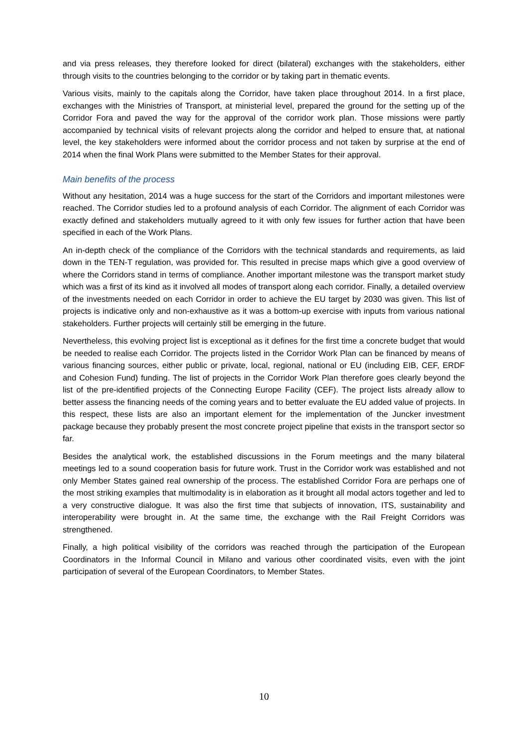and via press releases, they therefore looked for direct (bilateral) exchanges with the stakeholders, either through visits to the countries belonging to the corridor or by taking part in thematic events.
Various visits, mainly to the capitals along the Corridor, have taken place throughout 2014. In a first place, exchanges with the Ministries of Transport, at ministerial level, prepared the ground for the setting up of the Corridor Fora and paved the way for the approval of the corridor work plan. Those missions were partly accompanied by technical visits of relevant projects along the corridor and helped to ensure that, at national level, the key stakeholders were informed about the corridor process and not taken by surprise at the end of 2014 when the final Work Plans were submitted to the Member States for their approval.
Main benefits of the process
Without any hesitation, 2014 was a huge success for the start of the Corridors and important milestones were reached. The Corridor studies led to a profound analysis of each Corridor. The alignment of each Corridor was exactly defined and stakeholders mutually agreed to it with only few issues for further action that have been specified in each of the Work Plans.
An in-depth check of the compliance of the Corridors with the technical standards and requirements, as laid down in the TEN-T regulation, was provided for. This resulted in precise maps which give a good overview of where the Corridors stand in terms of compliance. Another important milestone was the transport market study which was a first of its kind as it involved all modes of transport along each corridor. Finally, a detailed overview of the investments needed on each Corridor in order to achieve the EU target by 2030 was given. This list of projects is indicative only and non-exhaustive as it was a bottom-up exercise with inputs from various national stakeholders. Further projects will certainly still be emerging in the future.
Nevertheless, this evolving project list is exceptional as it defines for the first time a concrete budget that would be needed to realise each Corridor. The projects listed in the Corridor Work Plan can be financed by means of various financing sources, either public or private, local, regional, national or EU (including EIB, CEF, ERDF and Cohesion Fund) funding. The list of projects in the Corridor Work Plan therefore goes clearly beyond the list of the pre-identified projects of the Connecting Europe Facility (CEF). The project lists already allow to better assess the financing needs of the coming years and to better evaluate the EU added value of projects. In this respect, these lists are also an important element for the implementation of the Juncker investment package because they probably present the most concrete project pipeline that exists in the transport sector so far.
Besides the analytical work, the established discussions in the Forum meetings and the many bilateral meetings led to a sound cooperation basis for future work. Trust in the Corridor work was established and not only Member States gained real ownership of the process. The established Corridor Fora are perhaps one of the most striking examples that multimodality is in elaboration as it brought all modal actors together and led to a very constructive dialogue. It was also the first time that subjects of innovation, ITS, sustainability and interoperability were brought in. At the same time, the exchange with the Rail Freight Corridors was strengthened.
Finally, a high political visibility of the corridors was reached through the participation of the European Coordinators in the Informal Council in Milano and various other coordinated visits, even with the joint participation of several of the European Coordinators, to Member States.
10